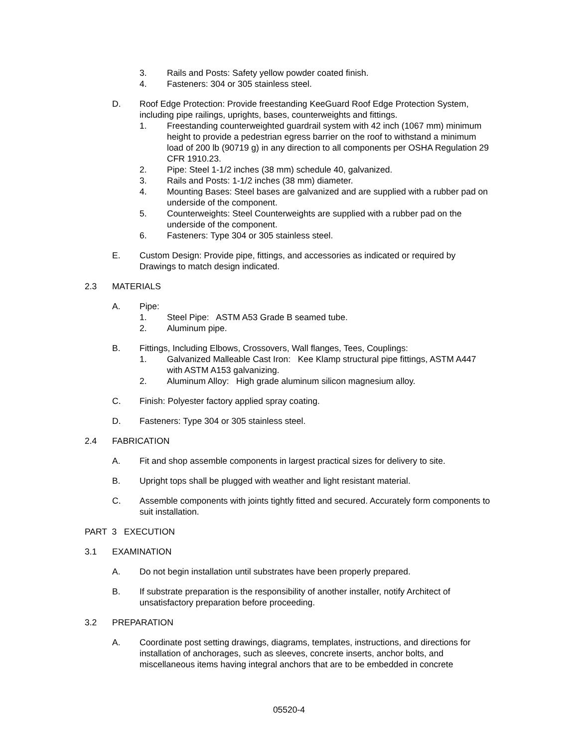3. Rails and Posts: Safety yellow powder coated finish.
4. Fasteners: 304 or 305 stainless steel.
D. Roof Edge Protection: Provide freestanding KeeGuard Roof Edge Protection System, including pipe railings, uprights, bases, counterweights and fittings.
1. Freestanding counterweighted guardrail system with 42 inch (1067 mm) minimum height to provide a pedestrian egress barrier on the roof to withstand a minimum load of 200 lb (90719 g) in any direction to all components per OSHA Regulation 29 CFR 1910.23.
2. Pipe: Steel 1-1/2 inches (38 mm) schedule 40, galvanized.
3. Rails and Posts: 1-1/2 inches (38 mm) diameter.
4. Mounting Bases: Steel bases are galvanized and are supplied with a rubber pad on underside of the component.
5. Counterweights: Steel Counterweights are supplied with a rubber pad on the underside of the component.
6. Fasteners: Type 304 or 305 stainless steel.
E. Custom Design: Provide pipe, fittings, and accessories as indicated or required by Drawings to match design indicated.
2.3 MATERIALS
A. Pipe:
1. Steel Pipe: ASTM A53 Grade B seamed tube.
2. Aluminum pipe.
B. Fittings, Including Elbows, Crossovers, Wall flanges, Tees, Couplings:
1. Galvanized Malleable Cast Iron: Kee Klamp structural pipe fittings, ASTM A447 with ASTM A153 galvanizing.
2. Aluminum Alloy: High grade aluminum silicon magnesium alloy.
C. Finish: Polyester factory applied spray coating.
D. Fasteners: Type 304 or 305 stainless steel.
2.4 FABRICATION
A. Fit and shop assemble components in largest practical sizes for delivery to site.
B. Upright tops shall be plugged with weather and light resistant material.
C. Assemble components with joints tightly fitted and secured. Accurately form components to suit installation.
PART 3 EXECUTION
3.1 EXAMINATION
A. Do not begin installation until substrates have been properly prepared.
B. If substrate preparation is the responsibility of another installer, notify Architect of unsatisfactory preparation before proceeding.
3.2 PREPARATION
A. Coordinate post setting drawings, diagrams, templates, instructions, and directions for installation of anchorages, such as sleeves, concrete inserts, anchor bolts, and miscellaneous items having integral anchors that are to be embedded in concrete
05520-4